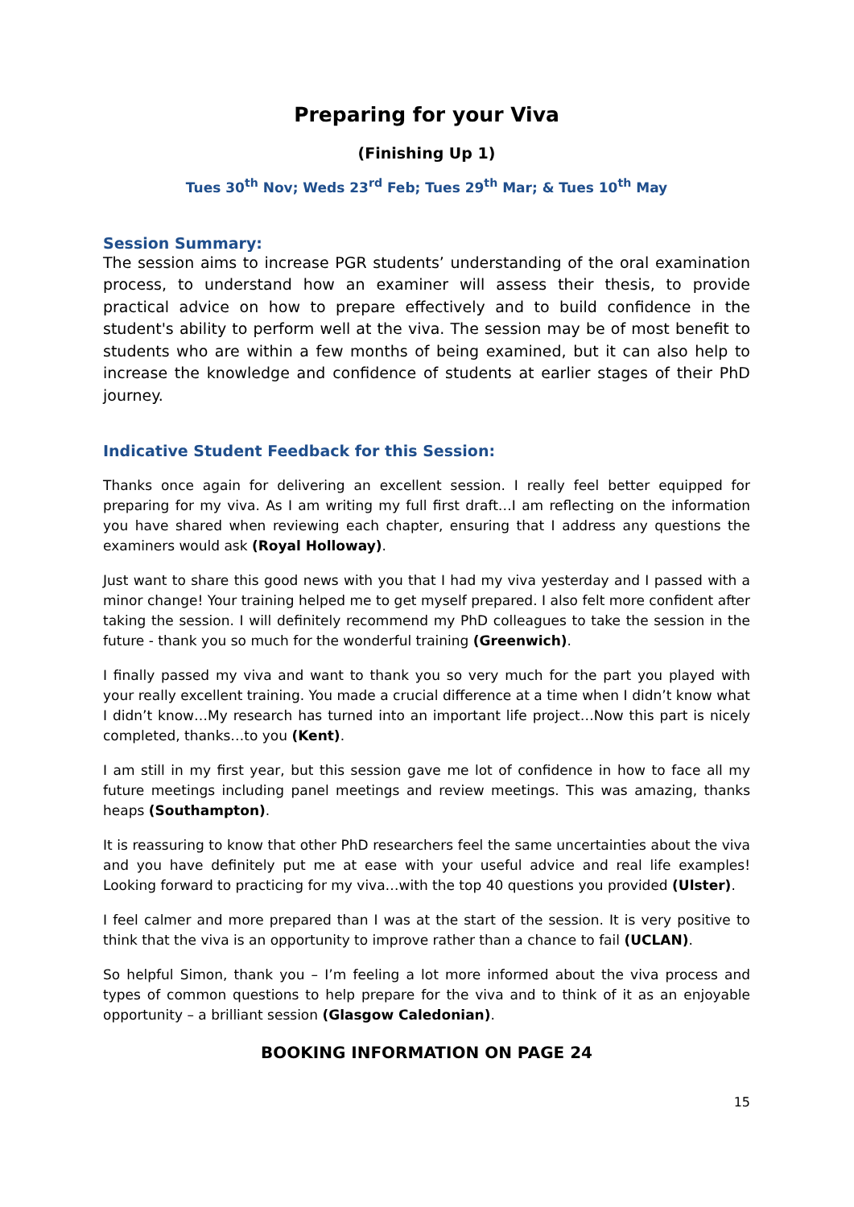Preparing for your Viva
(Finishing Up 1)
Tues 30<sup>th</sup> Nov; Weds 23<sup>rd</sup> Feb; Tues 29<sup>th</sup> Mar; & Tues 10<sup>th</sup> May
Session Summary:
The session aims to increase PGR students’ understanding of the oral examination process, to understand how an examiner will assess their thesis, to provide practical advice on how to prepare effectively and to build confidence in the student's ability to perform well at the viva. The session may be of most benefit to students who are within a few months of being examined, but it can also help to increase the knowledge and confidence of students at earlier stages of their PhD journey.
Indicative Student Feedback for this Session:
Thanks once again for delivering an excellent session. I really feel better equipped for preparing for my viva. As I am writing my full first draft…I am reflecting on the information you have shared when reviewing each chapter, ensuring that I address any questions the examiners would ask (Royal Holloway).
Just want to share this good news with you that I had my viva yesterday and I passed with a minor change! Your training helped me to get myself prepared. I also felt more confident after taking the session. I will definitely recommend my PhD colleagues to take the session in the future - thank you so much for the wonderful training (Greenwich).
I finally passed my viva and want to thank you so very much for the part you played with your really excellent training. You made a crucial difference at a time when I didn’t know what I didn’t know…My research has turned into an important life project…Now this part is nicely completed, thanks…to you (Kent).
I am still in my first year, but this session gave me lot of confidence in how to face all my future meetings including panel meetings and review meetings. This was amazing, thanks heaps (Southampton).
It is reassuring to know that other PhD researchers feel the same uncertainties about the viva and you have definitely put me at ease with your useful advice and real life examples! Looking forward to practicing for my viva…with the top 40 questions you provided (Ulster).
I feel calmer and more prepared than I was at the start of the session. It is very positive to think that the viva is an opportunity to improve rather than a chance to fail (UCLAN).
So helpful Simon, thank you – I’m feeling a lot more informed about the viva process and types of common questions to help prepare for the viva and to think of it as an enjoyable opportunity – a brilliant session (Glasgow Caledonian).
BOOKING INFORMATION ON PAGE 24
15